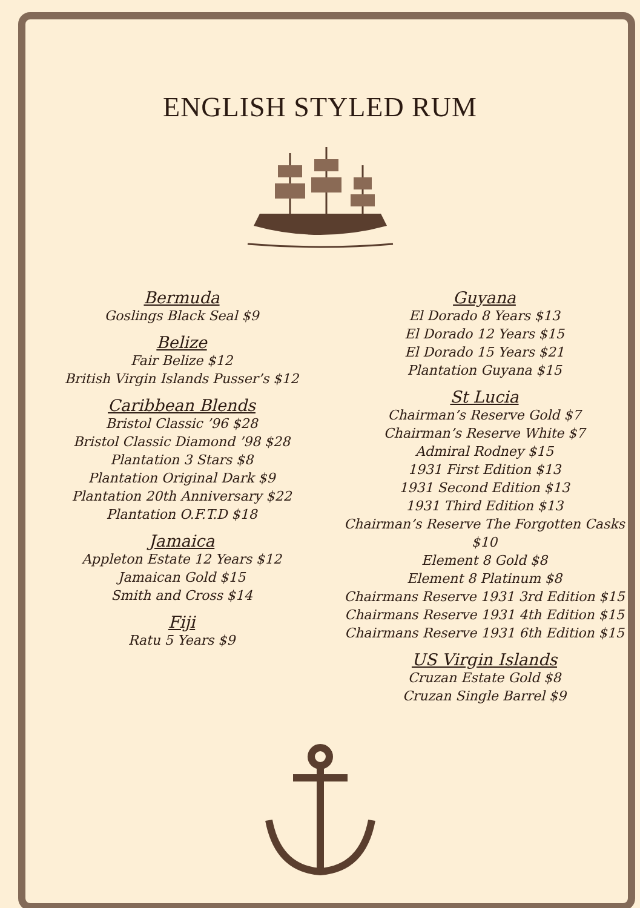ENGLISH STYLED RUM
Bermuda
Goslings Black Seal $9
Belize
Fair Belize $12
British Virgin Islands Pusser’s $12
Caribbean Blends
Bristol Classic ’96 $28
Bristol Classic Diamond ’98 $28
Plantation 3 Stars $8
Plantation Original Dark $9
Plantation 20th Anniversary $22
Plantation O.F.T.D $18
Jamaica
Appleton Estate 12 Years $12
Jamaican Gold $15
Smith and Cross $14
Fiji
Ratu 5 Years $9
Guyana
El Dorado 8 Years $13
El Dorado 12 Years $15
El Dorado 15 Years $21
Plantation Guyana $15
St Lucia
Chairman’s Reserve Gold $7
Chairman’s Reserve White $7
Admiral Rodney $15
1931 First Edition $13
1931 Second Edition $13
1931 Third Edition $13
Chairman’s Reserve The Forgotten Casks $10
Element 8 Gold $8
Element 8 Platinum $8
Chairmans Reserve 1931 3rd Edition $15
Chairmans Reserve 1931 4th Edition $15
Chairmans Reserve 1931 6th Edition $15
US Virgin Islands
Cruzan Estate Gold $8
Cruzan Single Barrel $9